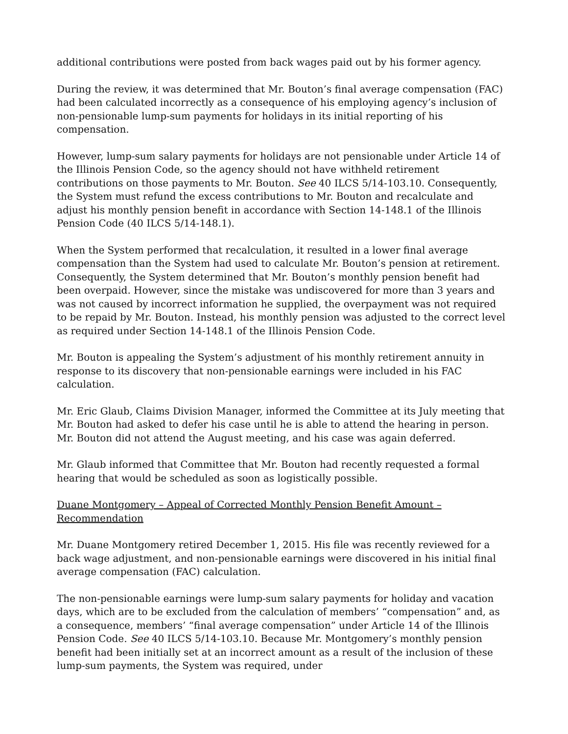additional contributions were posted from back wages paid out by his former agency.
During the review, it was determined that Mr. Bouton’s final average compensation (FAC) had been calculated incorrectly as a consequence of his employing agency’s inclusion of non-pensionable lump-sum payments for holidays in its initial reporting of his compensation.
However, lump-sum salary payments for holidays are not pensionable under Article 14 of the Illinois Pension Code, so the agency should not have withheld retirement contributions on those payments to Mr. Bouton. See 40 ILCS 5/14-103.10. Consequently, the System must refund the excess contributions to Mr. Bouton and recalculate and adjust his monthly pension benefit in accordance with Section 14-148.1 of the Illinois Pension Code (40 ILCS 5/14-148.1).
When the System performed that recalculation, it resulted in a lower final average compensation than the System had used to calculate Mr. Bouton’s pension at retirement. Consequently, the System determined that Mr. Bouton’s monthly pension benefit had been overpaid. However, since the mistake was undiscovered for more than 3 years and was not caused by incorrect information he supplied, the overpayment was not required to be repaid by Mr. Bouton. Instead, his monthly pension was adjusted to the correct level as required under Section 14-148.1 of the Illinois Pension Code.
Mr. Bouton is appealing the System’s adjustment of his monthly retirement annuity in response to its discovery that non-pensionable earnings were included in his FAC calculation.
Mr. Eric Glaub, Claims Division Manager, informed the Committee at its July meeting that Mr. Bouton had asked to defer his case until he is able to attend the hearing in person. Mr. Bouton did not attend the August meeting, and his case was again deferred.
Mr. Glaub informed that Committee that Mr. Bouton had recently requested a formal hearing that would be scheduled as soon as logistically possible.
Duane Montgomery – Appeal of Corrected Monthly Pension Benefit Amount – Recommendation
Mr. Duane Montgomery retired December 1, 2015. His file was recently reviewed for a back wage adjustment, and non-pensionable earnings were discovered in his initial final average compensation (FAC) calculation.
The non-pensionable earnings were lump-sum salary payments for holiday and vacation days, which are to be excluded from the calculation of members’ “compensation” and, as a consequence, members’ “final average compensation” under Article 14 of the Illinois Pension Code. See 40 ILCS 5/14-103.10. Because Mr. Montgomery’s monthly pension benefit had been initially set at an incorrect amount as a result of the inclusion of these lump-sum payments, the System was required, under